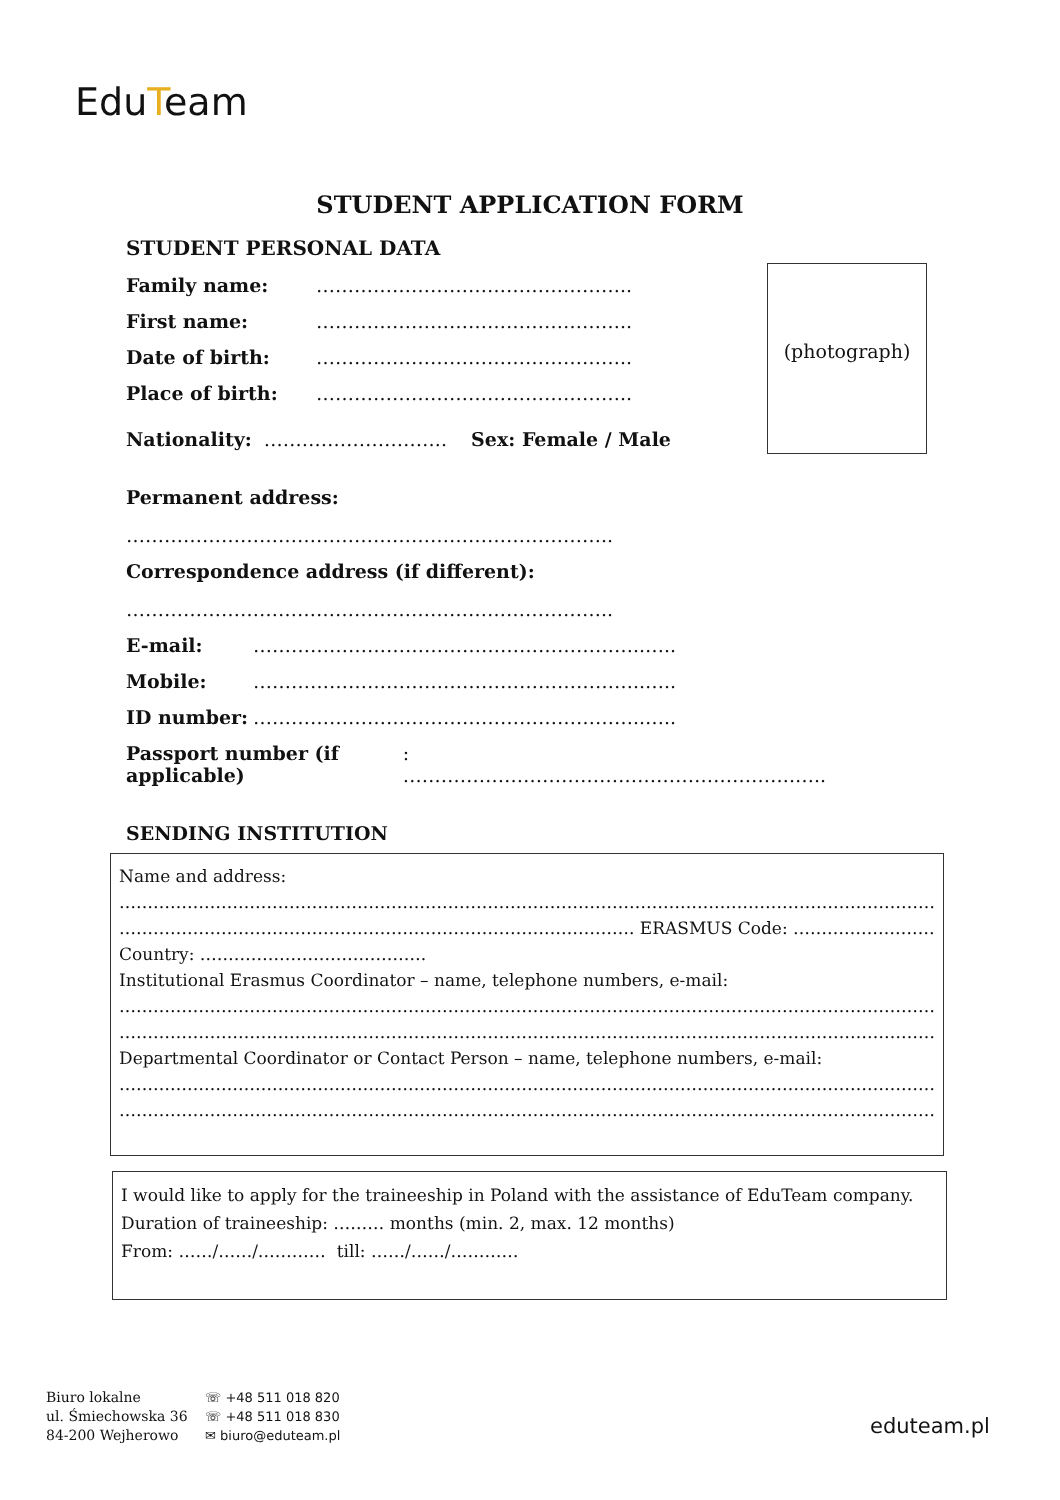EduTeam
STUDENT APPLICATION FORM
(photograph)
STUDENT PERSONAL DATA
Family name: …………………………………………..
First name: …………………………………………..
Date of birth: …………………………………………..
Place of birth: …………………………………………..
Nationality: ……………………….. Sex: Female / Male
Permanent address:
…………………………………………………………………..
Correspondence address (if different):
…………………………………………………………………..
E-mail: ……………………………………………………..…..
Mobile: ……………………………………………………..…..
ID number: ……………………………………………………..…..
Passport number (if applicable): ……………………………………………………..…..
SENDING INSTITUTION
Name and address:
……………………………………………………………………………………………………………………………………
………………………………………………………………………………. ERASMUS Code: ……………………………………..
Country: ………………………………….
Institutional Erasmus Coordinator – name, telephone numbers, e-mail:
……………………………………………………………………………………………………………………………………
……………………………………………………………………………………………………………………………………
Departmental Coordinator or Contact Person – name, telephone numbers, e-mail:
……………………………………………………………………………………………………………………………………
……………………………………………………………………………………………………………………………………
I would like to apply for the traineeship in Poland with the assistance of EduTeam company.
Duration of traineeship: ……… months (min. 2, max. 12 months)
From: ……/……/………… till: ……/……/…………
Biuro lokalne
ul. Śmiechowska 36
84-200 Wejherowo
☏ +48 511 018 820
☏ +48 511 018 830
✉ biuro@eduteam.pl
eduteam.pl